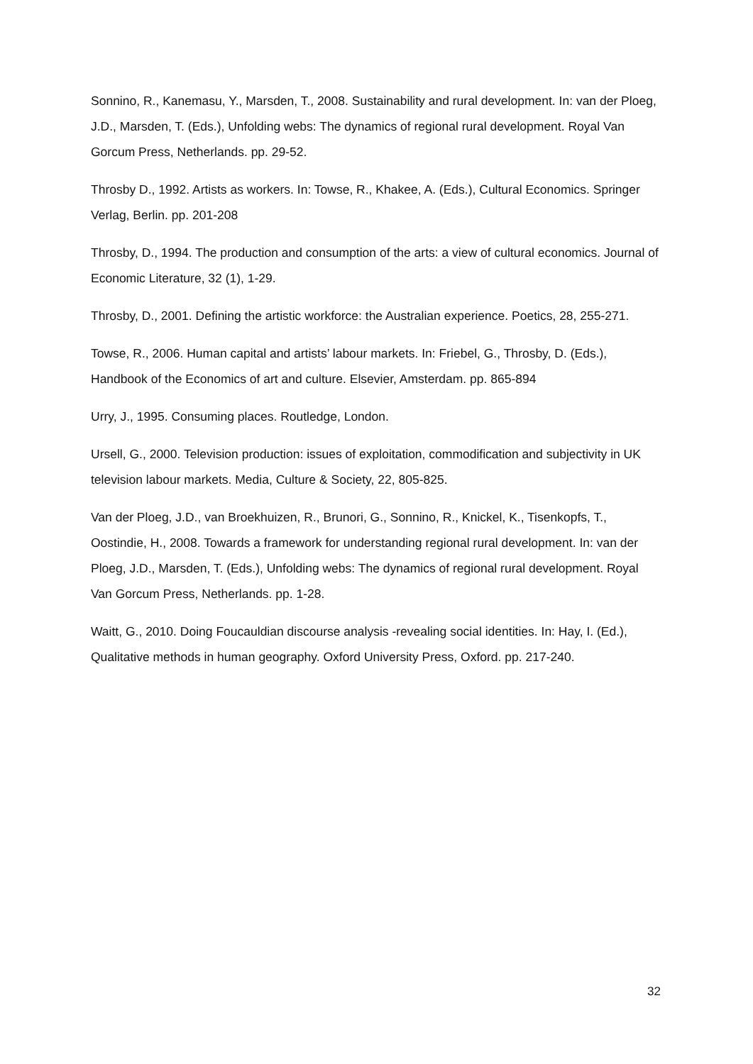Sonnino, R., Kanemasu, Y., Marsden, T., 2008. Sustainability and rural development. In: van der Ploeg, J.D., Marsden, T. (Eds.), Unfolding webs: The dynamics of regional rural development. Royal Van Gorcum Press, Netherlands. pp. 29-52.
Throsby D., 1992. Artists as workers. In: Towse, R., Khakee, A. (Eds.), Cultural Economics. Springer Verlag, Berlin. pp. 201-208
Throsby, D., 1994. The production and consumption of the arts: a view of cultural economics. Journal of Economic Literature, 32 (1), 1-29.
Throsby, D., 2001. Defining the artistic workforce: the Australian experience. Poetics, 28, 255-271.
Towse, R., 2006. Human capital and artists’ labour markets. In: Friebel, G., Throsby, D. (Eds.), Handbook of the Economics of art and culture. Elsevier, Amsterdam. pp. 865-894
Urry, J., 1995. Consuming places. Routledge, London.
Ursell, G., 2000. Television production: issues of exploitation, commodification and subjectivity in UK television labour markets. Media, Culture & Society, 22, 805-825.
Van der Ploeg, J.D., van Broekhuizen, R., Brunori, G., Sonnino, R., Knickel, K., Tisenkopfs, T., Oostindie, H., 2008. Towards a framework for understanding regional rural development. In: van der Ploeg, J.D., Marsden, T. (Eds.), Unfolding webs: The dynamics of regional rural development. Royal Van Gorcum Press, Netherlands. pp. 1-28.
Waitt, G., 2010. Doing Foucauldian discourse analysis -revealing social identities. In: Hay, I. (Ed.), Qualitative methods in human geography. Oxford University Press, Oxford. pp. 217-240.
32